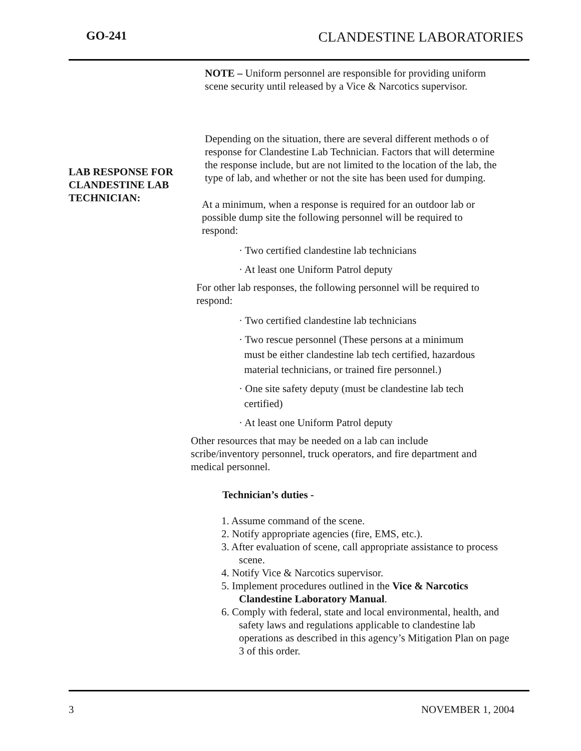GO-241 CLANDESTINE LABORATORIES
LAB RESPONSE FOR
CLANDESTINE LAB
TECHNICIAN:
NOTE – Uniform personnel are responsible for providing uniform scene security until released by a Vice & Narcotics supervisor.
Depending on the situation, there are several different methods o of response for Clandestine Lab Technician. Factors that will determine the response include, but are not limited to the location of the lab, the type of lab, and whether or not the site has been used for dumping.
At a minimum, when a response is required for an outdoor lab or possible dump site the following personnel will be required to respond:
· Two certified clandestine lab technicians
· At least one Uniform Patrol deputy
For other lab responses, the following personnel will be required to respond:
· Two certified clandestine lab technicians
· Two rescue personnel (These persons at a minimum
must be either clandestine lab tech certified, hazardous
material technicians, or trained fire personnel.)
· One site safety deputy (must be clandestine lab tech
certified)
· At least one Uniform Patrol deputy
Other resources that may be needed on a lab can include scribe/inventory personnel, truck operators, and fire department and medical personnel.
Technician’s duties -
1. Assume command of the scene.
2. Notify appropriate agencies (fire, EMS, etc.).
3. After evaluation of scene, call appropriate assistance to process scene.
4. Notify Vice & Narcotics supervisor.
5. Implement procedures outlined in the Vice & Narcotics Clandestine Laboratory Manual.
6. Comply with federal, state and local environmental, health, and safety laws and regulations applicable to clandestine lab operations as described in this agency’s Mitigation Plan on page 3 of this order.
3 NOVEMBER 1, 2004